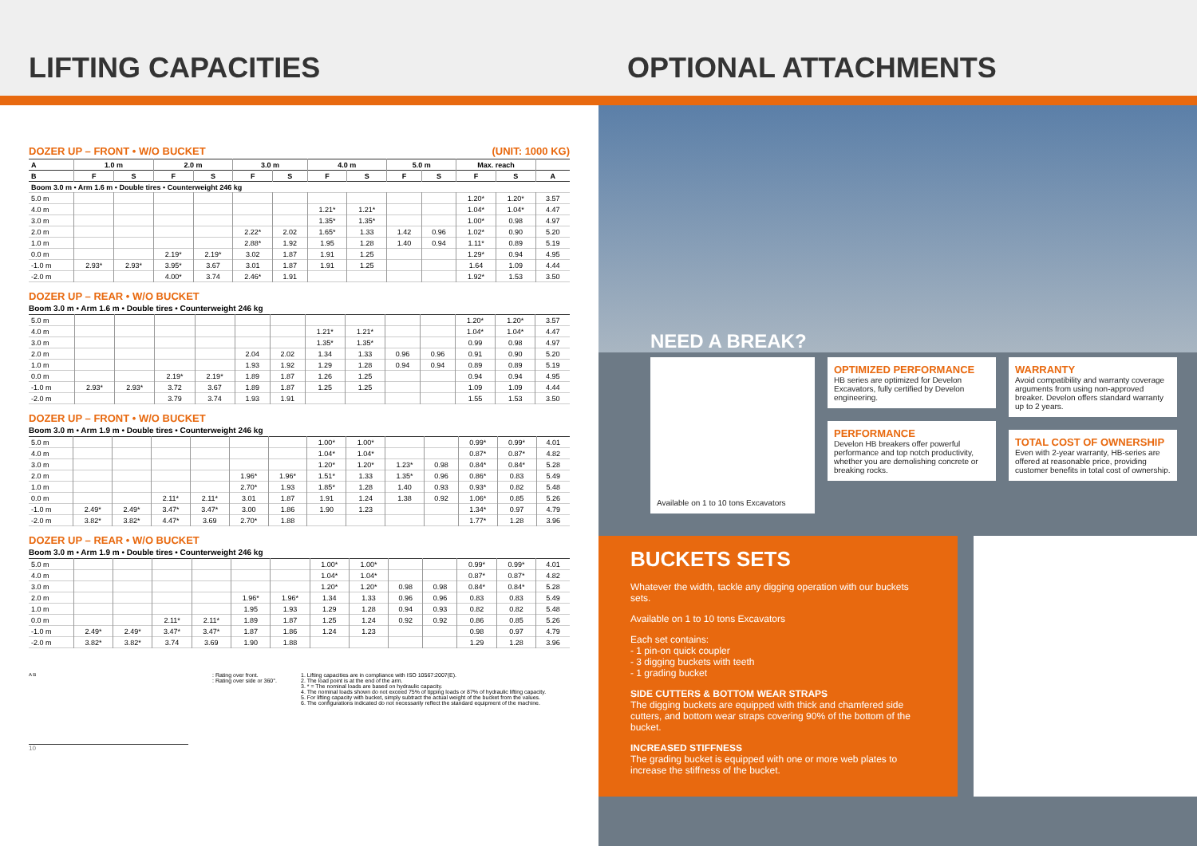LIFTING CAPACITIES OPTIONAL ATTACHMENTS
DOZER UP – FRONT • W/O BUCKET (UNIT: 1000 KG)
| A | 1.0 m | | 2.0 m | | 3.0 m | | 4.0 m | | 5.0 m | | Max. reach | | |
| --- | --- | --- | --- | --- | --- | --- | --- | --- | --- | --- | --- | --- | --- |
| B | F | S | F | S | F | S | F | S | F | S | F | S | A |
| Boom 3.0 m • Arm 1.6 m • Double tires • Counterweight 246 kg | | | | | | | | | | | | | |
| 5.0 m | | | | | | | | | | | 1.20* | 1.20* | 3.57 |
| 4.0 m | | | | | | | 1.21* | 1.21* | | | 1.04* | 1.04* | 4.47 |
| 3.0 m | | | | | | | 1.35* | 1.35* | | | 1.00* | 0.98 | 4.97 |
| 2.0 m | | | | | 2.22* | 2.02 | 1.65* | 1.33 | 1.42 | 0.96 | 1.02* | 0.90 | 5.20 |
| 1.0 m | | | | | 2.88* | 1.92 | 1.95 | 1.28 | 1.40 | 0.94 | 1.11* | 0.89 | 5.19 |
| 0.0 m | | | 2.19* | 2.19* | 3.02 | 1.87 | 1.91 | 1.25 | | | 1.29* | 0.94 | 4.95 |
| -1.0 m | 2.93* | 2.93* | 3.95* | 3.67 | 3.01 | 1.87 | 1.91 | 1.25 | | | 1.64 | 1.09 | 4.44 |
| -2.0 m | | | 4.00* | 3.74 | 2.46* | 1.91 | | | | | 1.92* | 1.53 | 3.50 |
DOZER UP – REAR • W/O BUCKET
Boom 3.0 m • Arm 1.6 m • Double tires • Counterweight 246 kg
| 5.0 m | | | | | | | | | | | 1.20* | 1.20* | 3.57 |
| 4.0 m | | | | | | | 1.21* | 1.21* | | | 1.04* | 1.04* | 4.47 |
| 3.0 m | | | | | | | 1.35* | 1.35* | | | 0.99 | 0.98 | 4.97 |
| 2.0 m | | | | | 2.04 | 2.02 | 1.34 | 1.33 | 0.96 | 0.96 | 0.91 | 0.90 | 5.20 |
| 1.0 m | | | | | 1.93 | 1.92 | 1.29 | 1.28 | 0.94 | 0.94 | 0.89 | 0.89 | 5.19 |
| 0.0 m | | | 2.19* | 2.19* | 1.89 | 1.87 | 1.26 | 1.25 | | | 0.94 | 0.94 | 4.95 |
| -1.0 m | 2.93* | 2.93* | 3.72 | 3.67 | 1.89 | 1.87 | 1.25 | 1.25 | | | 1.09 | 1.09 | 4.44 |
| -2.0 m | | | 3.79 | 3.74 | 1.93 | 1.91 | | | | | 1.55 | 1.53 | 3.50 |
DOZER UP – FRONT • W/O BUCKET
Boom 3.0 m • Arm 1.9 m • Double tires • Counterweight 246 kg
| 5.0 m | | | | | | | 1.00* | 1.00* | | | 0.99* | 0.99* | 4.01 |
| 4.0 m | | | | | | | 1.04* | 1.04* | | | 0.87* | 0.87* | 4.82 |
| 3.0 m | | | | | | | 1.20* | 1.20* | 1.23* | 0.98 | 0.84* | 0.84* | 5.28 |
| 2.0 m | | | | | 1.96* | 1.96* | 1.51* | 1.33 | 1.35* | 0.96 | 0.86* | 0.83 | 5.49 |
| 1.0 m | | | | | 2.70* | 1.93 | 1.85* | 1.28 | 1.40 | 0.93 | 0.93* | 0.82 | 5.48 |
| 0.0 m | | | 2.11* | 2.11* | 3.01 | 1.87 | 1.91 | 1.24 | 1.38 | 0.92 | 1.06* | 0.85 | 5.26 |
| -1.0 m | 2.49* | 2.49* | 3.47* | 3.47* | 3.00 | 1.86 | 1.90 | 1.23 | | | 1.34* | 0.97 | 4.79 |
| -2.0 m | 3.82* | 3.82* | 4.47* | 3.69 | 2.70* | 1.88 | | | | | 1.77* | 1.28 | 3.96 |
DOZER UP – REAR • W/O BUCKET
Boom 3.0 m • Arm 1.9 m • Double tires • Counterweight 246 kg
| 5.0 m | | | | | | | 1.00* | 1.00* | | | 0.99* | 0.99* | 4.01 |
| 4.0 m | | | | | | | 1.04* | 1.04* | | | 0.87* | 0.87* | 4.82 |
| 3.0 m | | | | | | | 1.20* | 1.20* | 0.98 | 0.98 | 0.84* | 0.84* | 5.28 |
| 2.0 m | | | | | 1.96* | 1.96* | 1.34 | 1.33 | 0.96 | 0.96 | 0.83 | 0.83 | 5.49 |
| 1.0 m | | | | | 1.95 | 1.93 | 1.29 | 1.28 | 0.94 | 0.93 | 0.82 | 0.82 | 5.48 |
| 0.0 m | | | 2.11* | 2.11* | 1.89 | 1.87 | 1.25 | 1.24 | 0.92 | 0.92 | 0.86 | 0.85 | 5.26 |
| -1.0 m | 2.49* | 2.49* | 3.47* | 3.47* | 1.87 | 1.86 | 1.24 | 1.23 | | | 0.98 | 0.97 | 4.79 |
| -2.0 m | 3.82* | 3.82* | 3.74 | 3.69 | 1.90 | 1.88 | | | | | 1.29 | 1.28 | 3.96 |
A B
: Rating over front.
: Rating over side or 360°.
1. Lifting capacities are in compliance with ISO 10567:2007(E).
2. The load point is at the end of the arm.
3. * = The nominal loads are based on hydraulic capacity.
4. The nominal loads shown do not exceed 75% of tipping loads or 87% of hydraulic lifting capacity.
5. For lifting capacity with bucket, simply subtract the actual weight of the bucket from the values.
6. The configurations indicated do not necessarily reflect the standard equipment of the machine.
10
NEED A BREAK?
Available on 1 to 10 tons Excavators
OPTIMIZED PERFORMANCE
HB series are optimized for Develon Excavators, fully certified by Develon engineering.
PERFORMANCE
Develon HB breakers offer powerful performance and top notch productivity, whether you are demolishing concrete or breaking rocks.
WARRANTY
Avoid compatibility and warranty coverage arguments from using non-approved breaker. Develon offers standard warranty up to 2 years.
TOTAL COST OF OWNERSHIP
Even with 2-year warranty, HB-series are offered at reasonable price, providing customer benefits in total cost of ownership.
BUCKETS SETS
Whatever the width, tackle any digging operation with our buckets sets.
Available on 1 to 10 tons Excavators
Each set contains:
- 1 pin-on quick coupler
- 3 digging buckets with teeth
- 1 grading bucket
SIDE CUTTERS & BOTTOM WEAR STRAPS
The digging buckets are equipped with thick and chamfered side cutters, and bottom wear straps covering 90% of the bottom of the bucket.
INCREASED STIFFNESS
The grading bucket is equipped with one or more web plates to increase the stiffness of the bucket.